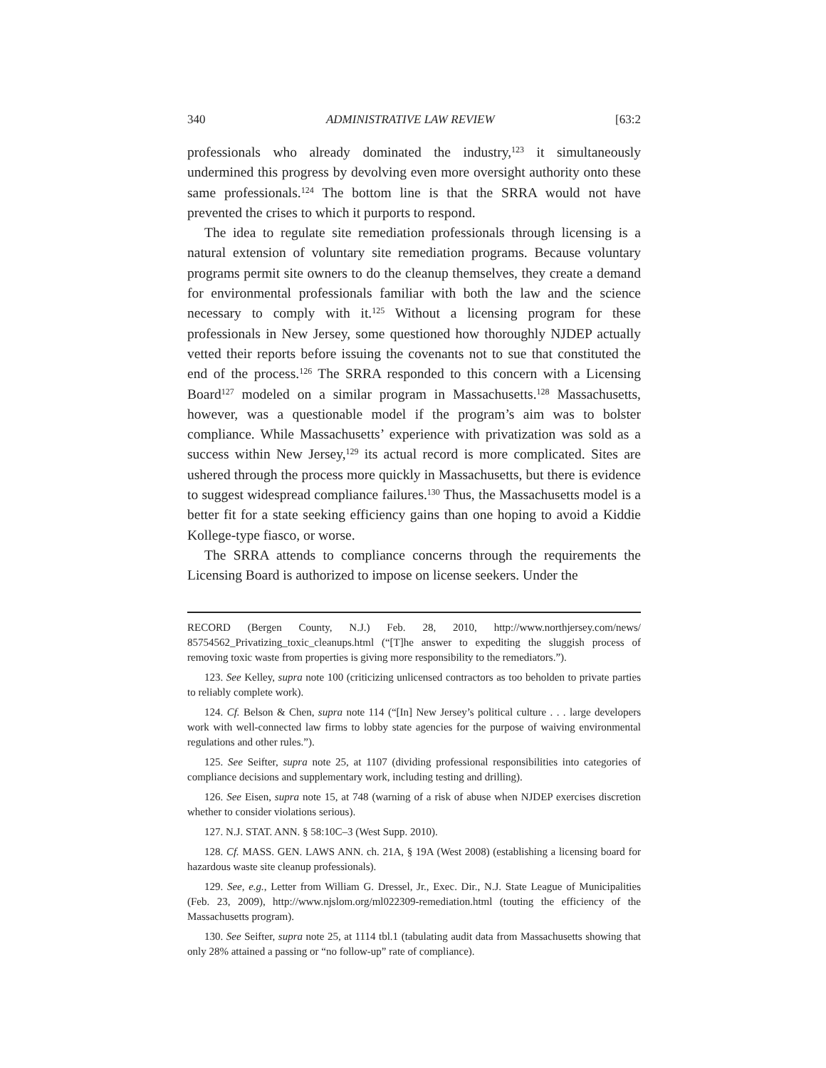340 ADMINISTRATIVE LAW REVIEW [63:2
professionals who already dominated the industry,<sup>123</sup> it simultaneously undermined this progress by devolving even more oversight authority onto these same professionals.<sup>124</sup> The bottom line is that the SRRA would not have prevented the crises to which it purports to respond.
The idea to regulate site remediation professionals through licensing is a natural extension of voluntary site remediation programs. Because voluntary programs permit site owners to do the cleanup themselves, they create a demand for environmental professionals familiar with both the law and the science necessary to comply with it.<sup>125</sup> Without a licensing program for these professionals in New Jersey, some questioned how thoroughly NJDEP actually vetted their reports before issuing the covenants not to sue that constituted the end of the process.<sup>126</sup> The SRRA responded to this concern with a Licensing Board<sup>127</sup> modeled on a similar program in Massachusetts.<sup>128</sup> Massachusetts, however, was a questionable model if the program’s aim was to bolster compliance. While Massachusetts’ experience with privatization was sold as a success within New Jersey,<sup>129</sup> its actual record is more complicated. Sites are ushered through the process more quickly in Massachusetts, but there is evidence to suggest widespread compliance failures.<sup>130</sup> Thus, the Massachusetts model is a better fit for a state seeking efficiency gains than one hoping to avoid a Kiddie Kollege-type fiasco, or worse.
The SRRA attends to compliance concerns through the requirements the Licensing Board is authorized to impose on license seekers. Under the
RECORD (Bergen County, N.J.) Feb. 28, 2010, http://www.northjersey.com/news/ 85754562_Privatizing_toxic_cleanups.html (“[T]he answer to expediting the sluggish process of removing toxic waste from properties is giving more responsibility to the remediators.”).
123. See Kelley, supra note 100 (criticizing unlicensed contractors as too beholden to private parties to reliably complete work).
124. Cf. Belson & Chen, supra note 114 (“[In] New Jersey’s political culture . . . large developers work with well-connected law firms to lobby state agencies for the purpose of waiving environmental regulations and other rules.”).
125. See Seifter, supra note 25, at 1107 (dividing professional responsibilities into categories of compliance decisions and supplementary work, including testing and drilling).
126. See Eisen, supra note 15, at 748 (warning of a risk of abuse when NJDEP exercises discretion whether to consider violations serious).
127. N.J. STAT. ANN. § 58:10C–3 (West Supp. 2010).
128. Cf. MASS. GEN. LAWS ANN. ch. 21A, § 19A (West 2008) (establishing a licensing board for hazardous waste site cleanup professionals).
129. See, e.g., Letter from William G. Dressel, Jr., Exec. Dir., N.J. State League of Municipalities (Feb. 23, 2009), http://www.njslom.org/ml022309-remediation.html (touting the efficiency of the Massachusetts program).
130. See Seifter, supra note 25, at 1114 tbl.1 (tabulating audit data from Massachusetts showing that only 28% attained a passing or “no follow-up” rate of compliance).